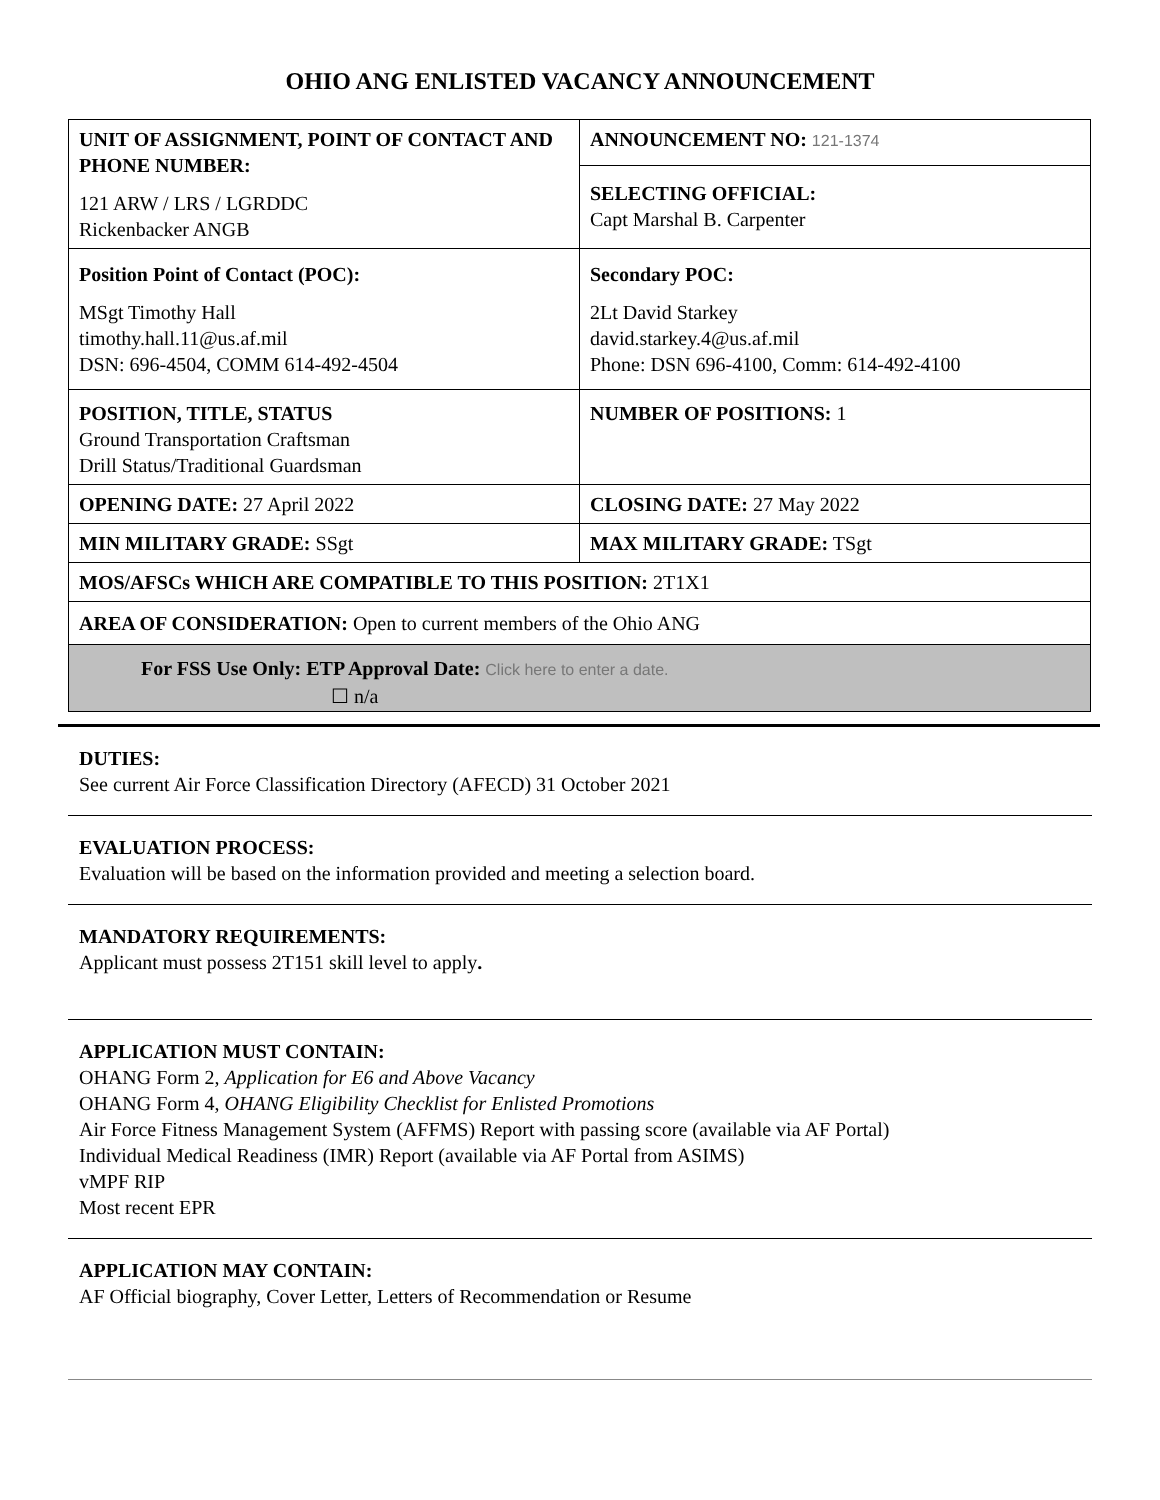OHIO ANG ENLISTED VACANCY ANNOUNCEMENT
| UNIT OF ASSIGNMENT, POINT OF CONTACT AND PHONE NUMBER: 121 ARW / LRS / LGRDDC Rickenbacker ANGB | ANNOUNCEMENT NO: 121-1374 |
| | SELECTING OFFICIAL: Capt Marshal B. Carpenter |
| Position Point of Contact (POC): MSgt Timothy Hall timothy.hall.11@us.af.mil DSN: 696-4504, COMM 614-492-4504 | Secondary POC: 2Lt David Starkey david.starkey.4@us.af.mil Phone: DSN 696-4100, Comm: 614-492-4100 |
| POSITION, TITLE, STATUS Ground Transportation Craftsman Drill Status/Traditional Guardsman | NUMBER OF POSITIONS: 1 |
| OPENING DATE: 27 April 2022 | CLOSING DATE: 27 May 2022 |
| MIN MILITARY GRADE: SSgt | MAX MILITARY GRADE: TSgt |
| MOS/AFSCs WHICH ARE COMPATIBLE TO THIS POSITION: 2T1X1 | |
| AREA OF CONSIDERATION: Open to current members of the Ohio ANG | |
| For FSS Use Only: ETP Approval Date: Click here to enter a date. ☐ n/a | |
DUTIES:
See current Air Force Classification Directory (AFECD) 31 October 2021
EVALUATION PROCESS:
Evaluation will be based on the information provided and meeting a selection board.
MANDATORY REQUIREMENTS:
Applicant must possess 2T151 skill level to apply.
APPLICATION MUST CONTAIN:
OHANG Form 2, Application for E6 and Above Vacancy
OHANG Form 4, OHANG Eligibility Checklist for Enlisted Promotions
Air Force Fitness Management System (AFFMS) Report with passing score (available via AF Portal)
Individual Medical Readiness (IMR) Report (available via AF Portal from ASIMS)
vMPF RIP
Most recent EPR
APPLICATION MAY CONTAIN:
AF Official biography, Cover Letter, Letters of Recommendation or Resume